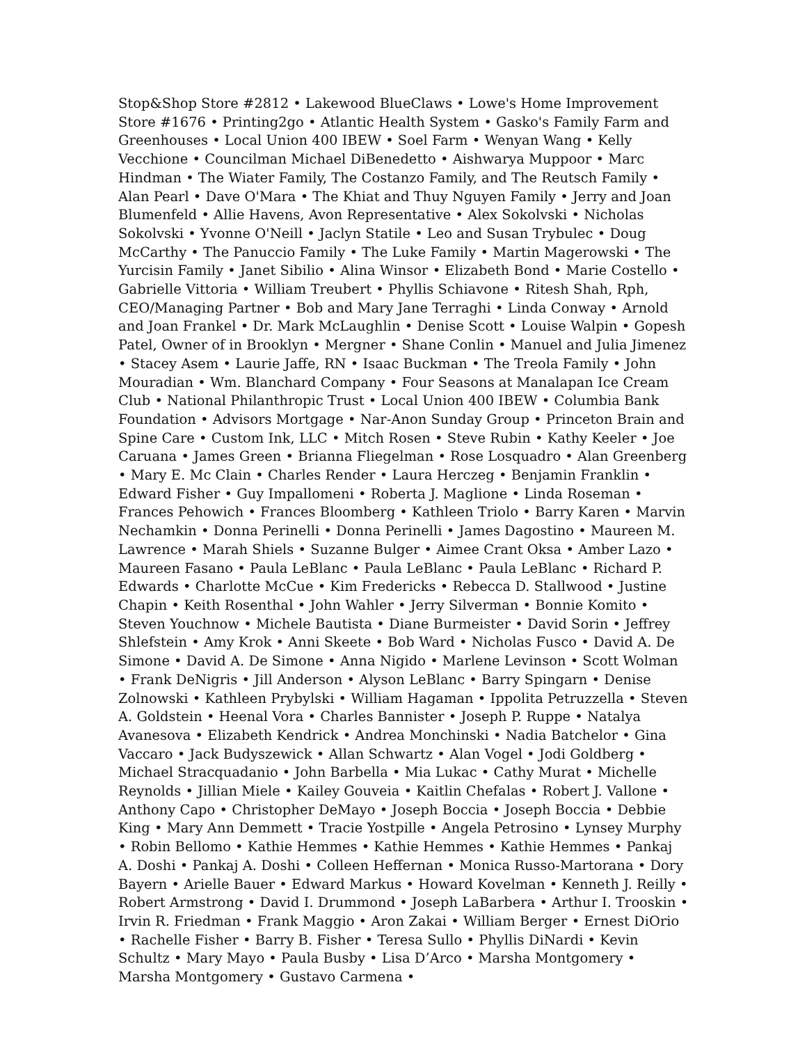Stop&Shop Store #2812 • Lakewood BlueClaws • Lowe's Home Improvement Store #1676 • Printing2go • Atlantic Health System • Gasko's Family Farm and Greenhouses • Local Union 400 IBEW • Soel Farm • Wenyan Wang • Kelly Vecchione • Councilman Michael DiBenedetto • Aishwarya Muppoor • Marc Hindman • The Wiater Family, The Costanzo Family, and The Reutsch Family • Alan Pearl • Dave O'Mara • The Khiat and Thuy Nguyen Family • Jerry and Joan Blumenfeld • Allie Havens, Avon Representative • Alex Sokolvski • Nicholas Sokolvski • Yvonne O'Neill • Jaclyn Statile • Leo and Susan Trybulec • Doug McCarthy • The Panuccio Family • The Luke Family • Martin Magerowski • The Yurcisin Family • Janet Sibilio • Alina Winsor • Elizabeth Bond • Marie Costello • Gabrielle Vittoria • William Treubert • Phyllis Schiavone • Ritesh Shah, Rph, CEO/Managing Partner • Bob and Mary Jane Terraghi • Linda Conway • Arnold and Joan Frankel • Dr. Mark McLaughlin • Denise Scott • Louise Walpin • Gopesh Patel, Owner of in Brooklyn • Mergner • Shane Conlin • Manuel and Julia Jimenez • Stacey Asem • Laurie Jaffe, RN • Isaac Buckman • The Treola Family • John Mouradian • Wm. Blanchard Company • Four Seasons at Manalapan Ice Cream Club • National Philanthropic Trust • Local Union 400 IBEW • Columbia Bank Foundation • Advisors Mortgage • Nar-Anon Sunday Group • Princeton Brain and Spine Care • Custom Ink, LLC • Mitch Rosen • Steve Rubin • Kathy Keeler • Joe Caruana • James Green • Brianna Fliegelman • Rose Losquadro • Alan Greenberg • Mary E. Mc Clain • Charles Render • Laura Herczeg • Benjamin Franklin • Edward Fisher • Guy Impallomeni • Roberta J. Maglione • Linda Roseman • Frances Pehowich • Frances Bloomberg • Kathleen Triolo • Barry Karen • Marvin Nechamkin • Donna Perinelli • Donna Perinelli • James Dagostino • Maureen M. Lawrence • Marah Shiels • Suzanne Bulger • Aimee Crant Oksa • Amber Lazo • Maureen Fasano • Paula LeBlanc • Paula LeBlanc • Paula LeBlanc • Richard P. Edwards • Charlotte McCue • Kim Fredericks • Rebecca D. Stallwood • Justine Chapin • Keith Rosenthal • John Wahler • Jerry Silverman • Bonnie Komito • Steven Youchnow • Michele Bautista • Diane Burmeister • David Sorin • Jeffrey Shlefstein • Amy Krok • Anni Skeete • Bob Ward • Nicholas Fusco • David A. De Simone • David A. De Simone • Anna Nigido • Marlene Levinson • Scott Wolman • Frank DeNigris • Jill Anderson • Alyson LeBlanc • Barry Spingarn • Denise Zolnowski • Kathleen Prybylski • William Hagaman • Ippolita Petruzzella • Steven A. Goldstein • Heenal Vora • Charles Bannister • Joseph P. Ruppe • Natalya Avanesova • Elizabeth Kendrick • Andrea Monchinski • Nadia Batchelor • Gina Vaccaro • Jack Budyszewick • Allan Schwartz • Alan Vogel • Jodi Goldberg • Michael Stracquadanio • John Barbella • Mia Lukac • Cathy Murat • Michelle Reynolds • Jillian Miele • Kailey Gouveia • Kaitlin Chefalas • Robert J. Vallone • Anthony Capo • Christopher DeMayo • Joseph Boccia • Joseph Boccia • Debbie King • Mary Ann Demmett • Tracie Yostpille • Angela Petrosino • Lynsey Murphy • Robin Bellomo • Kathie Hemmes • Kathie Hemmes • Kathie Hemmes • Pankaj A. Doshi • Pankaj A. Doshi • Colleen Heffernan • Monica Russo-Martorana • Dory Bayern • Arielle Bauer • Edward Markus • Howard Kovelman • Kenneth J. Reilly • Robert Armstrong • David I. Drummond • Joseph LaBarbera • Arthur I. Trooskin • Irvin R. Friedman • Frank Maggio • Aron Zakai • William Berger • Ernest DiOrio • Rachelle Fisher • Barry B. Fisher • Teresa Sullo • Phyllis DiNardi • Kevin Schultz • Mary Mayo • Paula Busby • Lisa D’Arco • Marsha Montgomery • Marsha Montgomery • Gustavo Carmena •